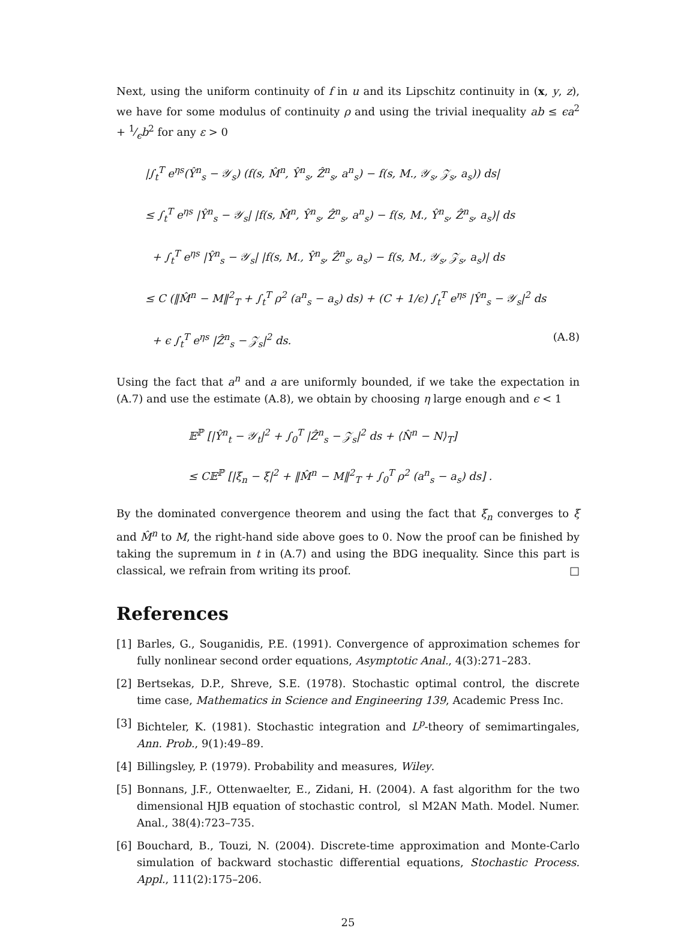Next, using the uniform continuity of f in u and its Lipschitz continuity in (x, y, z), we have for some modulus of continuity ρ and using the trivial inequality ab ≤ ϵa<sup>2</sup> + 1⁄ϵb<sup>2</sup> for any ε > 0
|∫<sub>t</sub><sup>T</sup> e<sup>ηs</sup>(Ŷ<sup>n</sup><sub>s</sub> − 𝒴<sub>s</sub>) (f(s, M̂<sup>n</sup>, Ŷ<sup>n</sup><sub>s</sub>, Ẑ<sup>n</sup><sub>s</sub>, a<sup>n</sup><sub>s</sub>) − f(s, M., 𝒴<sub>s</sub>, 𝒵<sub>s</sub>, a<sub>s</sub>)) ds|
≤ ∫<sub>t</sub><sup>T</sup> e<sup>ηs</sup> |Ŷ<sup>n</sup><sub>s</sub> − 𝒴<sub>s</sub>| |f(s, M̂<sup>n</sup>, Ŷ<sup>n</sup><sub>s</sub>, Ẑ<sup>n</sup><sub>s</sub>, a<sup>n</sup><sub>s</sub>) − f(s, M., Ŷ<sup>n</sup><sub>s</sub>, Ẑ<sup>n</sup><sub>s</sub>, a<sub>s</sub>)| ds
+ ∫<sub>t</sub><sup>T</sup> e<sup>ηs</sup> |Ŷ<sup>n</sup><sub>s</sub> − 𝒴<sub>s</sub>| |f(s, M., Ŷ<sup>n</sup><sub>s</sub>, Ẑ<sup>n</sup><sub>s</sub>, a<sub>s</sub>) − f(s, M., 𝒴<sub>s</sub>, 𝒵<sub>s</sub>, a<sub>s</sub>)| ds
≤ C (‖M̂<sup>n</sup> − M‖<sup>2</sup><sub>T</sub> + ∫<sub>t</sub><sup>T</sup> ρ<sup>2</sup> (a<sup>n</sup><sub>s</sub> − a<sub>s</sub>) ds) + (C + 1/ϵ) ∫<sub>t</sub><sup>T</sup> e<sup>ηs</sup> |Ŷ<sup>n</sup><sub>s</sub> − 𝒴<sub>s</sub>|<sup>2</sup> ds
+ ϵ ∫<sub>t</sub><sup>T</sup> e<sup>ηs</sup> |Ẑ<sup>n</sup><sub>s</sub> − 𝒵<sub>s</sub>|<sup>2</sup> ds. (A.8)
Using the fact that a<sup>n</sup> and a are uniformly bounded, if we take the expectation in (A.7) and use the estimate (A.8), we obtain by choosing η large enough and ϵ < 1
𝔼<sup>ℙ</sup> [|Ŷ<sup>n</sup><sub>t</sub> − 𝒴<sub>t</sub>|<sup>2</sup> + ∫<sub>0</sub><sup>T</sup> |Ẑ<sup>n</sup><sub>s</sub> − 𝒵<sub>s</sub>|<sup>2</sup> ds + ⟨N̂<sup>n</sup> − N⟩<sub>T</sub>]
≤ C𝔼<sup>ℙ</sup> [|ξ<sub>n</sub> − ξ|<sup>2</sup> + ‖M̂<sup>n</sup> − M‖<sup>2</sup><sub>T</sub> + ∫<sub>0</sub><sup>T</sup> ρ<sup>2</sup> (a<sup>n</sup><sub>s</sub> − a<sub>s</sub>) ds] .
By the dominated convergence theorem and using the fact that ξ<sub>n</sub> converges to ξ and M̂<sup>n</sup> to M, the right-hand side above goes to 0. Now the proof can be finished by taking the supremum in t in (A.7) and using the BDG inequality. Since this part is classical, we refrain from writing its proof. □
References
[1] Barles, G., Souganidis, P.E. (1991). Convergence of approximation schemes for fully nonlinear second order equations, Asymptotic Anal., 4(3):271–283.
[2] Bertsekas, D.P., Shreve, S.E. (1978). Stochastic optimal control, the discrete time case, Mathematics in Science and Engineering 139, Academic Press Inc.
[3] Bichteler, K. (1981). Stochastic integration and L<sup>p</sup>-theory of semimartingales, Ann. Prob., 9(1):49–89.
[4] Billingsley, P. (1979). Probability and measures, Wiley.
[5] Bonnans, J.F., Ottenwaelter, E., Zidani, H. (2004). A fast algorithm for the two dimensional HJB equation of stochastic control, sl M2AN Math. Model. Numer. Anal., 38(4):723–735.
[6] Bouchard, B., Touzi, N. (2004). Discrete-time approximation and Monte-Carlo simulation of backward stochastic differential equations, Stochastic Process. Appl., 111(2):175–206.
25